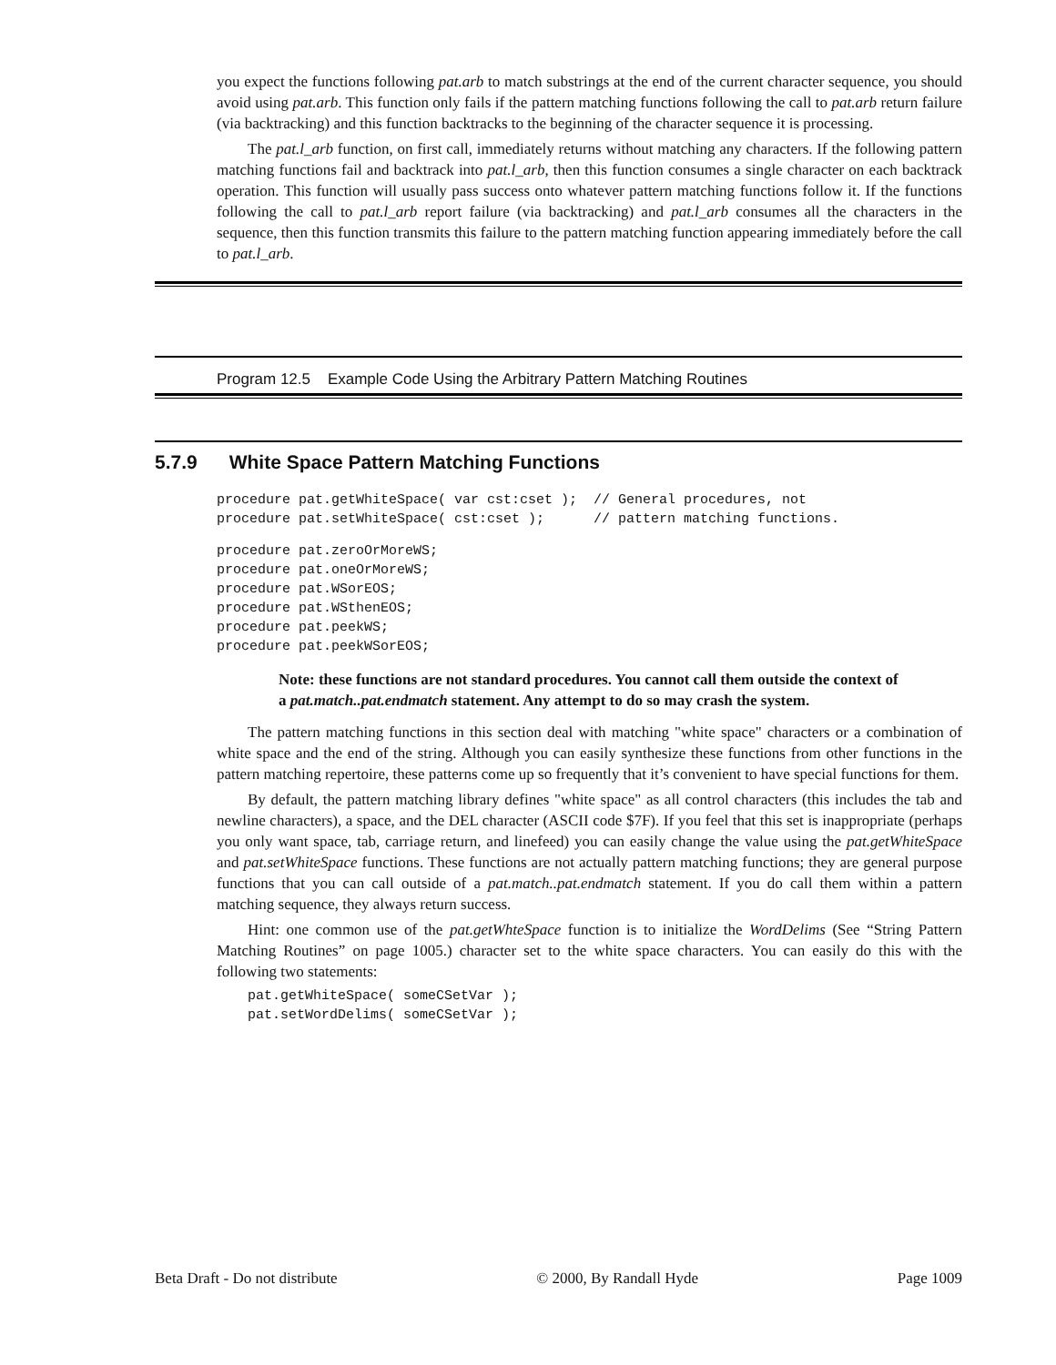you expect the functions following pat.arb to match substrings at the end of the current character sequence, you should avoid using pat.arb. This function only fails if the pattern matching functions following the call to pat.arb return failure (via backtracking) and this function backtracks to the beginning of the character sequence it is processing.
The pat.l_arb function, on first call, immediately returns without matching any characters. If the following pattern matching functions fail and backtrack into pat.l_arb, then this function consumes a single character on each backtrack operation. This function will usually pass success onto whatever pattern matching functions follow it. If the functions following the call to pat.l_arb report failure (via backtracking) and pat.l_arb consumes all the characters in the sequence, then this function transmits this failure to the pattern matching function appearing immediately before the call to pat.l_arb.
Program 12.5 Example Code Using the Arbitrary Pattern Matching Routines
5.7.9 White Space Pattern Matching Functions
procedure pat.getWhiteSpace( var cst:cset );  // General procedures, not
procedure pat.setWhiteSpace( cst:cset );      // pattern matching functions.
procedure pat.zeroOrMoreWS;
procedure pat.oneOrMoreWS;
procedure pat.WSorEOS;
procedure pat.WSthenEOS;
procedure pat.peekWS;
procedure pat.peekWSorEOS;
Note: these functions are not standard procedures. You cannot call them outside the context of a pat.match..pat.endmatch statement. Any attempt to do so may crash the system.
The pattern matching functions in this section deal with matching "white space" characters or a combination of white space and the end of the string. Although you can easily synthesize these functions from other functions in the pattern matching repertoire, these patterns come up so frequently that it’s convenient to have special functions for them.
By default, the pattern matching library defines "white space" as all control characters (this includes the tab and newline characters), a space, and the DEL character (ASCII code $7F). If you feel that this set is inappropriate (perhaps you only want space, tab, carriage return, and linefeed) you can easily change the value using the pat.getWhiteSpace and pat.setWhiteSpace functions. These functions are not actually pattern matching functions; they are general purpose functions that you can call outside of a pat.match..pat.endmatch statement. If you do call them within a pattern matching sequence, they always return success.
Hint: one common use of the pat.getWhteSpace function is to initialize the WordDelims (See “String Pattern Matching Routines” on page 1005.) character set to the white space characters. You can easily do this with the following two statements:
pat.getWhiteSpace( someCSetVar );
pat.setWordDelims( someCSetVar );
Beta Draft - Do not distribute © 2000, By Randall Hyde Page 1009